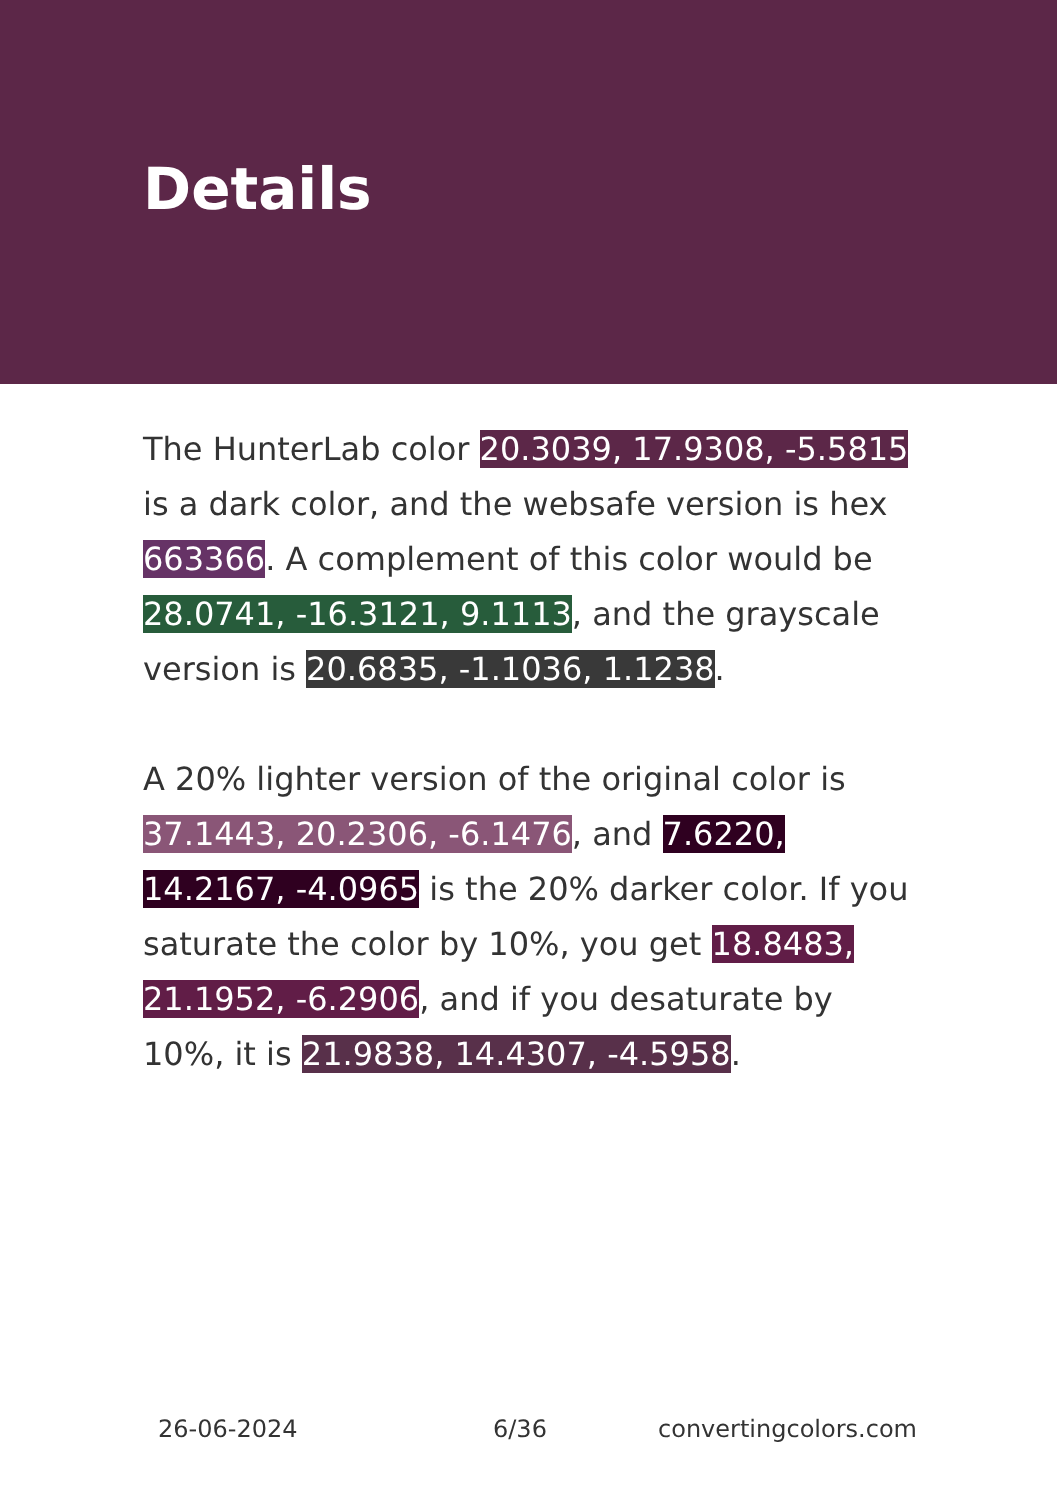Details
The HunterLab color 20.3039, 17.9308, -5.5815 is a dark color, and the websafe version is hex 663366. A complement of this color would be 28.0741, -16.3121, 9.1113, and the grayscale version is 20.6835, -1.1036, 1.1238.
A 20% lighter version of the original color is 37.1443, 20.2306, -6.1476, and 7.6220, 14.2167, -4.0965 is the 20% darker color. If you saturate the color by 10%, you get 18.8483, 21.1952, -6.2906, and if you desaturate by 10%, it is 21.9838, 14.4307, -4.5958.
26-06-2024 6/36 convertingcolors.com